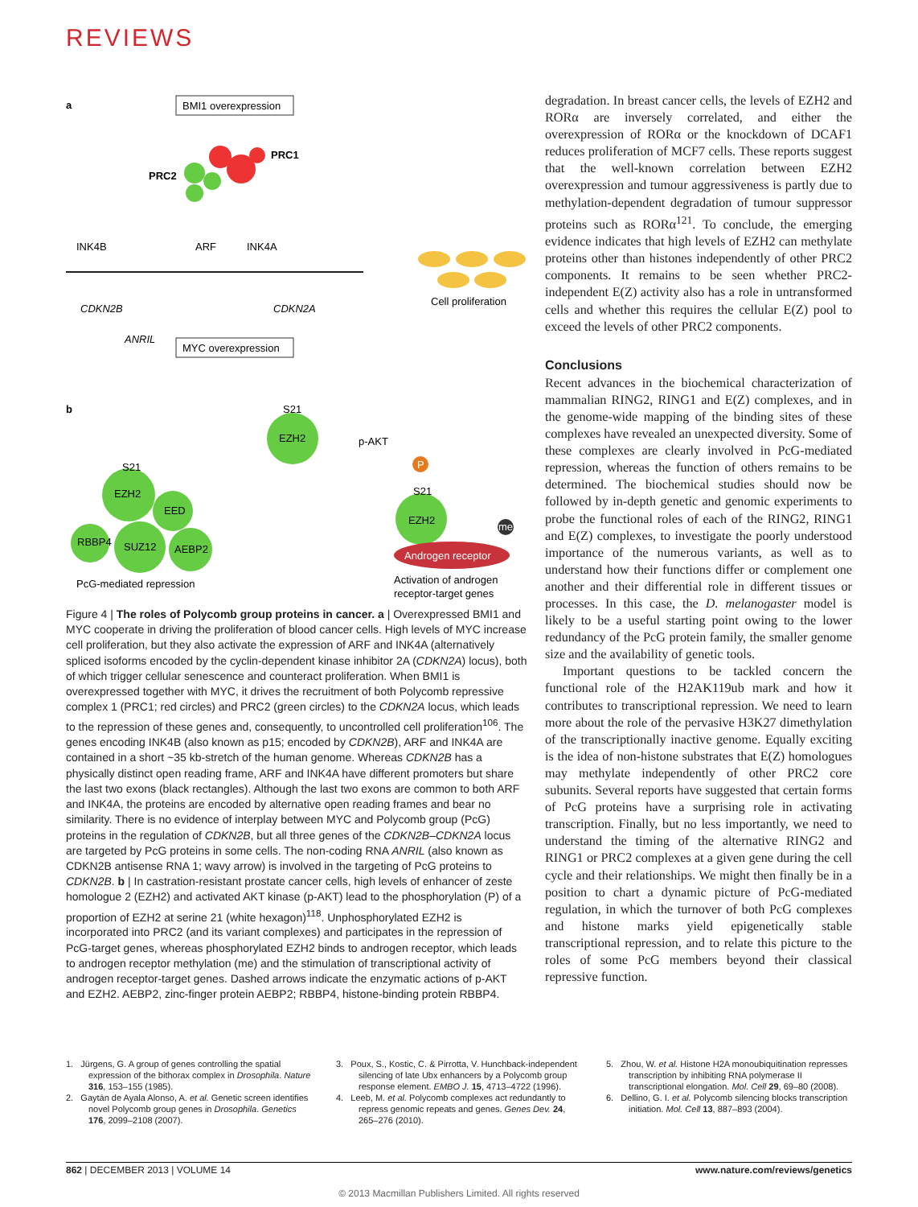REVIEWS
a
BMI1 overexpression
PRC1
PRC2
INK4B
ARF
INK4A
CDKN2B
CDKN2A
ANRIL
MYC overexpression
Cell proliferation
b
EZH2
S21
p-AKT
EZH2
S21
EED
RBBP4
SUZ12
AEBP2
EZH2
S21
P
Androgen receptor
me
PcG-mediated repression
Activation of androgen
receptor-target genes
Figure 4 | The roles of Polycomb group proteins in cancer. a | Overexpressed BMI1 and MYC cooperate in driving the proliferation of blood cancer cells. High levels of MYC increase cell proliferation, but they also activate the expression of ARF and INK4A (alternatively spliced isoforms encoded by the cyclin-dependent kinase inhibitor 2A (CDKN2A) locus), both of which trigger cellular senescence and counteract proliferation. When BMI1 is overexpressed together with MYC, it drives the recruitment of both Polycomb repressive complex 1 (PRC1; red circles) and PRC2 (green circles) to the CDKN2A locus, which leads to the repression of these genes and, consequently, to uncontrolled cell proliferation<sup>106</sup>. The genes encoding INK4B (also known as p15; encoded by CDKN2B), ARF and INK4A are contained in a short ~35 kb-stretch of the human genome. Whereas CDKN2B has a physically distinct open reading frame, ARF and INK4A have different promoters but share the last two exons (black rectangles). Although the last two exons are common to both ARF and INK4A, the proteins are encoded by alternative open reading frames and bear no similarity. There is no evidence of interplay between MYC and Polycomb group (PcG) proteins in the regulation of CDKN2B, but all three genes of the CDKN2B–CDKN2A locus are targeted by PcG proteins in some cells. The non-coding RNA ANRIL (also known as CDKN2B antisense RNA 1; wavy arrow) is involved in the targeting of PcG proteins to CDKN2B. b | In castration-resistant prostate cancer cells, high levels of enhancer of zeste homologue 2 (EZH2) and activated AKT kinase (p-AKT) lead to the phosphorylation (P) of a proportion of EZH2 at serine 21 (white hexagon)<sup>118</sup>. Unphosphorylated EZH2 is incorporated into PRC2 (and its variant complexes) and participates in the repression of PcG-target genes, whereas phosphorylated EZH2 binds to androgen receptor, which leads to androgen receptor methylation (me) and the stimulation of transcriptional activity of androgen receptor-target genes. Dashed arrows indicate the enzymatic actions of p-AKT and EZH2. AEBP2, zinc-finger protein AEBP2; RBBP4, histone-binding protein RBBP4.
degradation. In breast cancer cells, the levels of EZH2 and RORα are inversely correlated, and either the overexpression of RORα or the knockdown of DCAF1 reduces proliferation of MCF7 cells. These reports suggest that the well-known correlation between EZH2 overexpression and tumour aggressiveness is partly due to methylation-dependent degradation of tumour suppressor proteins such as RORα<sup>121</sup>. To conclude, the emerging evidence indicates that high levels of EZH2 can methylate proteins other than histones independently of other PRC2 components. It remains to be seen whether PRC2-independent E(Z) activity also has a role in untransformed cells and whether this requires the cellular E(Z) pool to exceed the levels of other PRC2 components.
Conclusions
Recent advances in the biochemical characterization of mammalian RING2, RING1 and E(Z) complexes, and in the genome-wide mapping of the binding sites of these complexes have revealed an unexpected diversity. Some of these complexes are clearly involved in PcG-mediated repression, whereas the function of others remains to be determined. The biochemical studies should now be followed by in-depth genetic and genomic experiments to probe the functional roles of each of the RING2, RING1 and E(Z) complexes, to investigate the poorly understood importance of the numerous variants, as well as to understand how their functions differ or complement one another and their differential role in different tissues or processes. In this case, the D. melanogaster model is likely to be a useful starting point owing to the lower redundancy of the PcG protein family, the smaller genome size and the availability of genetic tools.
Important questions to be tackled concern the functional role of the H2AK119ub mark and how it contributes to transcriptional repression. We need to learn more about the role of the pervasive H3K27 dimethylation of the transcriptionally inactive genome. Equally exciting is the idea of non-histone substrates that E(Z) homologues may methylate independently of other PRC2 core subunits. Several reports have suggested that certain forms of PcG proteins have a surprising role in activating transcription. Finally, but no less importantly, we need to understand the timing of the alternative RING2 and RING1 or PRC2 complexes at a given gene during the cell cycle and their relationships. We might then finally be in a position to chart a dynamic picture of PcG-mediated regulation, in which the turnover of both PcG complexes and histone marks yield epigenetically stable transcriptional repression, and to relate this picture to the roles of some PcG members beyond their classical repressive function.
1. Jürgens, G. A group of genes controlling the spatial expression of the bithorax complex in Drosophila. Nature 316, 153–155 (1985).
2. Gaytán de Ayala Alonso, A. et al. Genetic screen identifies novel Polycomb group genes in Drosophila. Genetics 176, 2099–2108 (2007).
3. Poux, S., Kostic, C. & Pirrotta, V. Hunchback-independent silencing of late Ubx enhancers by a Polycomb group response element. EMBO J. 15, 4713–4722 (1996).
4. Leeb, M. et al. Polycomb complexes act redundantly to repress genomic repeats and genes. Genes Dev. 24, 265–276 (2010).
5. Zhou, W. et al. Histone H2A monoubiquitination represses transcription by inhibiting RNA polymerase II transcriptional elongation. Mol. Cell 29, 69–80 (2008).
6. Dellino, G. I. et al. Polycomb silencing blocks transcription initiation. Mol. Cell 13, 887–893 (2004).
862 | DECEMBER 2013 | VOLUME 14 www.nature.com/reviews/genetics
© 2013 Macmillan Publishers Limited. All rights reserved